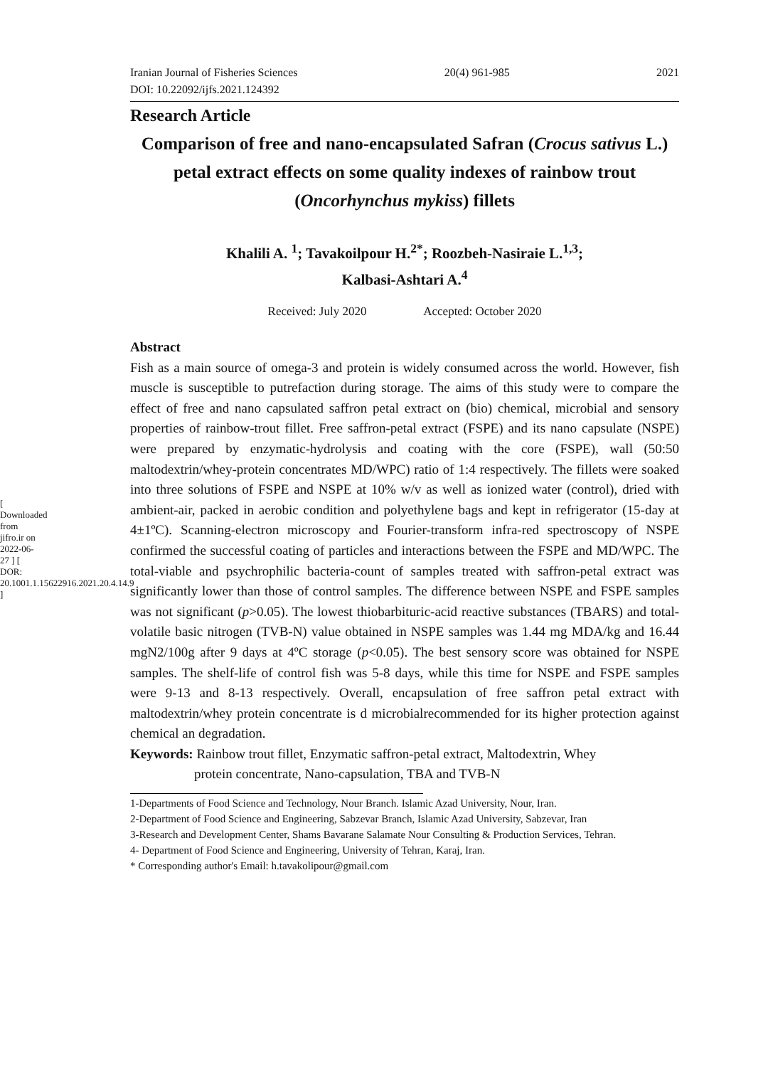[ Downloaded from jifro.ir on 2022-06-27 ] [ DOR: 20.1001.1.15622916.2021.20.4.14.9 ]
Iranian Journal of Fisheries Sciences 20(4) 961-985 2021
DOI: 10.22092/ijfs.2021.124392
Research Article
Comparison of free and nano-encapsulated Safran (Crocus sativus L.) petal extract effects on some quality indexes of rainbow trout (Oncorhynchus mykiss) fillets
Khalili A. <sup>1</sup>; Tavakoilpour H.<sup>2*</sup>; Roozbeh-Nasiraie L.<sup>1,3</sup>;
Kalbasi-Ashtari A.<sup>4</sup>
Received: July 2020 Accepted: October 2020
Abstract
Fish as a main source of omega-3 and protein is widely consumed across the world. However, fish muscle is susceptible to putrefaction during storage. The aims of this study were to compare the effect of free and nano capsulated saffron petal extract on (bio) chemical, microbial and sensory properties of rainbow-trout fillet. Free saffron-petal extract (FSPE) and its nano capsulate (NSPE) were prepared by enzymatic-hydrolysis and coating with the core (FSPE), wall (50:50 maltodextrin/whey-protein concentrates MD/WPC) ratio of 1:4 respectively. The fillets were soaked into three solutions of FSPE and NSPE at 10% w/v as well as ionized water (control), dried with ambient-air, packed in aerobic condition and polyethylene bags and kept in refrigerator (15-day at 4±1ºC). Scanning-electron microscopy and Fourier-transform infra-red spectroscopy of NSPE confirmed the successful coating of particles and interactions between the FSPE and MD/WPC. The total-viable and psychrophilic bacteria-count of samples treated with saffron-petal extract was significantly lower than those of control samples. The difference between NSPE and FSPE samples was not significant (p>0.05). The lowest thiobarbituric-acid reactive substances (TBARS) and total-volatile basic nitrogen (TVB-N) value obtained in NSPE samples was 1.44 mg MDA/kg and 16.44 mgN2/100g after 9 days at 4ºC storage (p<0.05). The best sensory score was obtained for NSPE samples. The shelf-life of control fish was 5-8 days, while this time for NSPE and FSPE samples were 9-13 and 8-13 respectively. Overall, encapsulation of free saffron petal extract with maltodextrin/whey protein concentrate is d microbialrecommended for its higher protection against chemical an degradation.
Keywords: Rainbow trout fillet, Enzymatic saffron-petal extract, Maltodextrin, Whey
protein concentrate, Nano-capsulation, TBA and TVB-N
1-Departments of Food Science and Technology, Nour Branch. Islamic Azad University, Nour, Iran.
2-Department of Food Science and Engineering, Sabzevar Branch, Islamic Azad University, Sabzevar, Iran
3-Research and Development Center, Shams Bavarane Salamate Nour Consulting & Production Services, Tehran.
4- Department of Food Science and Engineering, University of Tehran, Karaj, Iran.
* Corresponding author's Email: h.tavakolipour@gmail.com